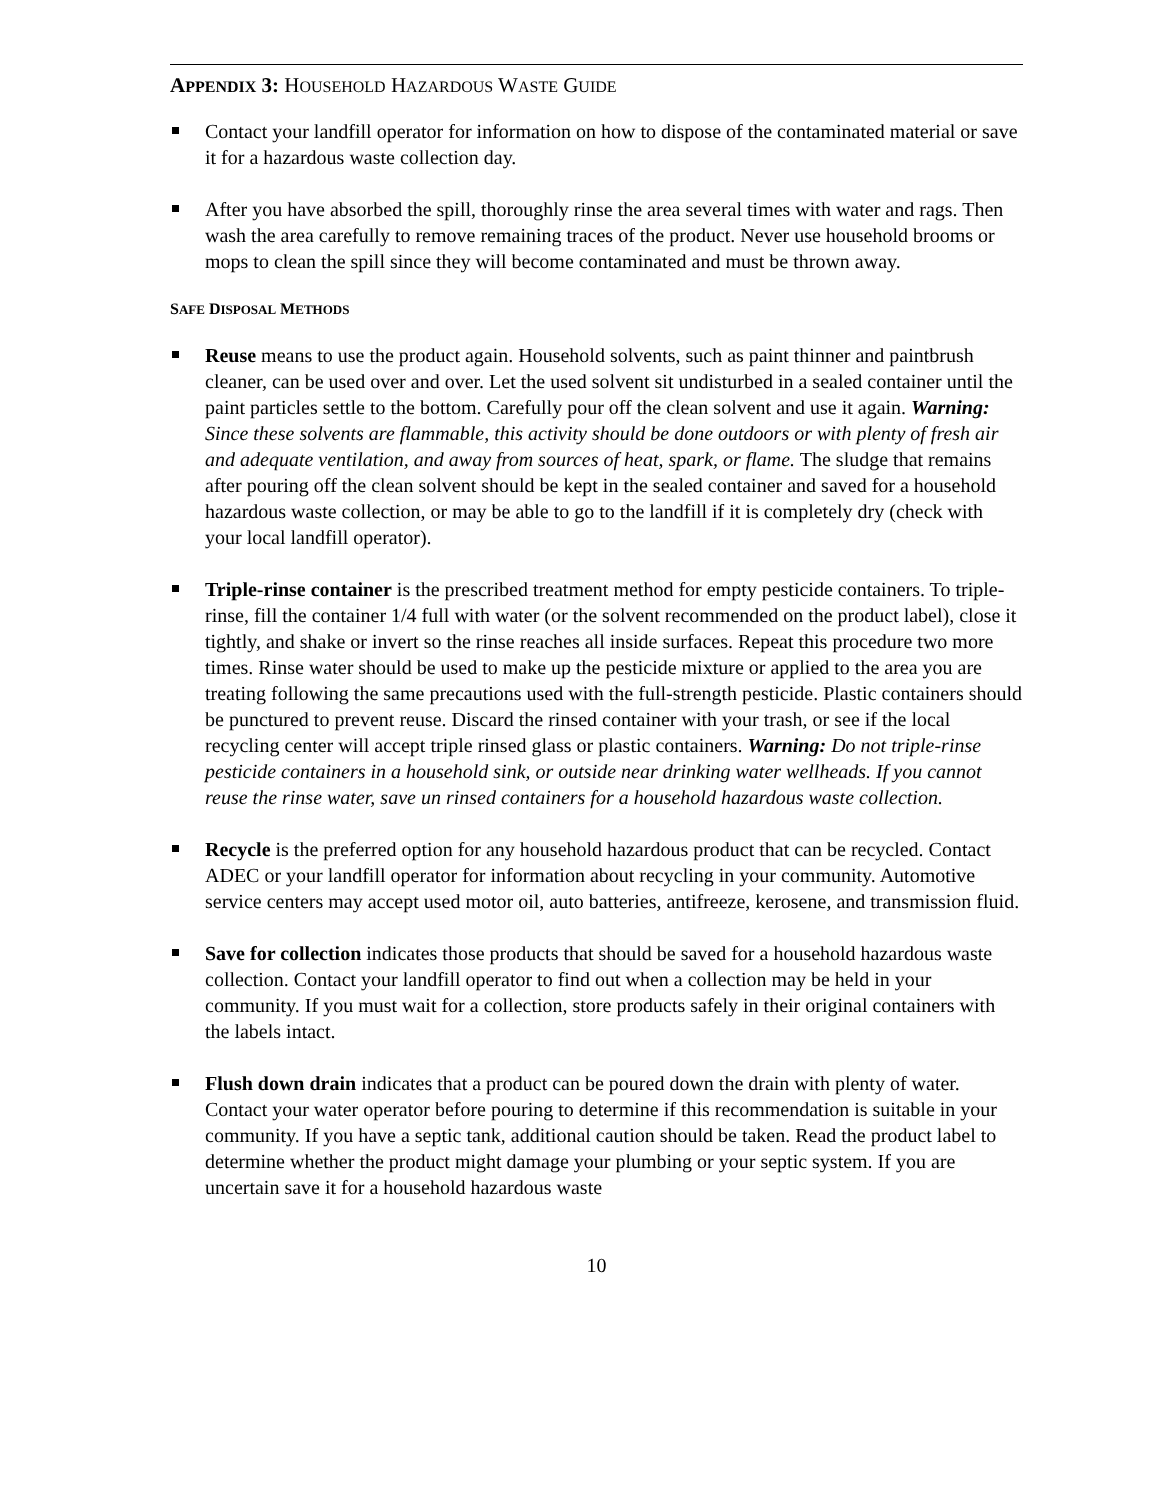APPENDIX 3: HOUSEHOLD HAZARDOUS WASTE GUIDE
Contact your landfill operator for information on how to dispose of the contaminated material or save it for a hazardous waste collection day.
After you have absorbed the spill, thoroughly rinse the area several times with water and rags. Then wash the area carefully to remove remaining traces of the product. Never use household brooms or mops to clean the spill since they will become contaminated and must be thrown away.
SAFE DISPOSAL METHODS
Reuse means to use the product again. Household solvents, such as paint thinner and paintbrush cleaner, can be used over and over. Let the used solvent sit undisturbed in a sealed container until the paint particles settle to the bottom. Carefully pour off the clean solvent and use it again. Warning: Since these solvents are flammable, this activity should be done outdoors or with plenty of fresh air and adequate ventilation, and away from sources of heat, spark, or flame. The sludge that remains after pouring off the clean solvent should be kept in the sealed container and saved for a household hazardous waste collection, or may be able to go to the landfill if it is completely dry (check with your local landfill operator).
Triple-rinse container is the prescribed treatment method for empty pesticide containers. To triple-rinse, fill the container 1/4 full with water (or the solvent recommended on the product label), close it tightly, and shake or invert so the rinse reaches all inside surfaces. Repeat this procedure two more times. Rinse water should be used to make up the pesticide mixture or applied to the area you are treating following the same precautions used with the full-strength pesticide. Plastic containers should be punctured to prevent reuse. Discard the rinsed container with your trash, or see if the local recycling center will accept triple rinsed glass or plastic containers. Warning: Do not triple-rinse pesticide containers in a household sink, or outside near drinking water wellheads. If you cannot reuse the rinse water, save un rinsed containers for a household hazardous waste collection.
Recycle is the preferred option for any household hazardous product that can be recycled. Contact ADEC or your landfill operator for information about recycling in your community. Automotive service centers may accept used motor oil, auto batteries, antifreeze, kerosene, and transmission fluid.
Save for collection indicates those products that should be saved for a household hazardous waste collection. Contact your landfill operator to find out when a collection may be held in your community. If you must wait for a collection, store products safely in their original containers with the labels intact.
Flush down drain indicates that a product can be poured down the drain with plenty of water. Contact your water operator before pouring to determine if this recommendation is suitable in your community. If you have a septic tank, additional caution should be taken. Read the product label to determine whether the product might damage your plumbing or your septic system. If you are uncertain save it for a household hazardous waste
10